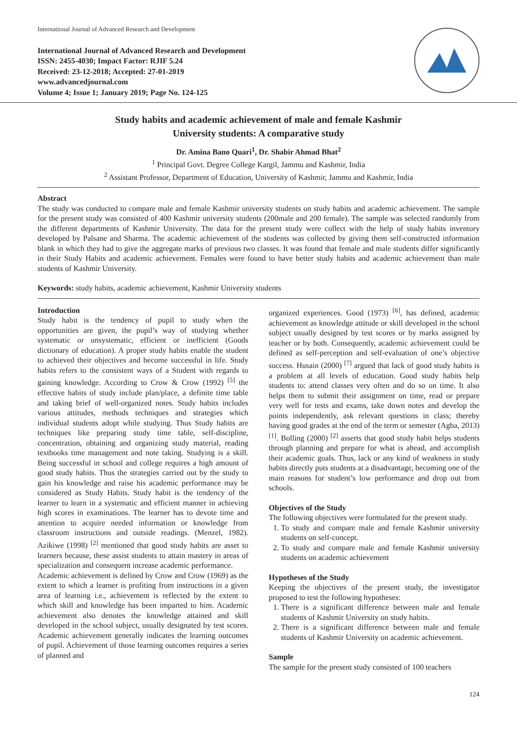International Journal of Advanced Research and Development
International Journal of Advanced Research and Development
ISSN: 2455-4030; Impact Factor: RJIF 5.24
Received: 23-12-2018; Accepted: 27-01-2019
www.advancedjournal.com
Volume 4; Issue 1; January 2019; Page No. 124-125
Study habits and academic achievement of male and female Kashmir
University students: A comparative study
Dr. Amina Bano Quari<sup>1</sup>, Dr. Shabir Ahmad Bhat<sup>2</sup>
<sup>1</sup> Principal Govt. Degree College Kargil, Jammu and Kashmir, India
<sup>2</sup> Assistant Professor, Department of Education, University of Kashmir, Jammu and Kashmir, India
Abstract
The study was conducted to compare male and female Kashmir university students on study habits and academic achievement. The sample for the present study was consisted of 400 Kashmir university students (200male and 200 female). The sample was selected randomly from the different departments of Kashmir University. The data for the present study were collect with the help of study habits inventory developed by Palsane and Sharma. The academic achievement of the students was collected by giving them self-constructed information blank in which they had to give the aggregate marks of previous two classes. It was found that female and male students differ significantly in their Study Habits and academic achievement. Females were found to have better study habits and academic achievement than male students of Kashmir University.
Keywords: study habits, academic achievement, Kashmir University students
Introduction
Study habit is the tendency of pupil to study when the opportunities are given, the pupil’s way of studying whether systematic or unsystematic, efficient or inefficient (Goods dictionary of education). A proper study habits enable the student to achieved their objectives and become successful in life. Study habits refers to the consistent ways of a Student with regards to gaining knowledge. According to Crow & Crow (1992) <sup>[5]</sup> the effective habits of study include plan/place, a definite time table and taking brief of well-organized notes. Study habits includes various attitudes, methods techniques and strategies which individual students adopt while studying. Thus Study habits are techniques like preparing study time table, self-discipline, concentration, obtaining and organizing study material, reading textbooks time management and note taking. Studying is a skill. Being successful in school and college requires a high amount of good study habits. Thus the strategies carried out by the study to gain his knowledge and raise his academic performance may be considered as Study Habits. Study habit is the tendency of the learner to learn in a systematic and efficient manner in achieving high scores in examinations. The learner has to devote time and attention to acquire needed information or knowledge from classroom instructions and outside readings. (Menzel, 1982). Azikiwe (1998) <sup>[2]</sup> mentioned that good study habits are asset to learners because, these assist students to attain mastery in areas of specialization and consequent increase academic performance.
Academic achievement is defined by Crow and Crow (1969) as the extent to which a learner is profiting from instructions in a given area of learning i.e., achievement is reflected by the extent to which skill and knowledge has been imparted to him. Academic achievement also denotes the knowledge attained and skill developed in the school subject, usually designated by test scores. Academic achievement generally indicates the learning outcomes of pupil. Achievement of those learning outcomes requires a series of planned and
organized experiences. Good (1973) <sup>[6]</sup>, has defined, academic achievement as knowledge attitude or skill developed in the school subject usually designed by test scores or by marks assigned by teacher or by both. Consequently, academic achievement could be defined as self-perception and self-evaluation of one’s objective success. Husain (2000) <sup>[7]</sup> argued that lack of good study habits is a problem at all levels of education. Good study habits help students to: attend classes very often and do so on time. It also helps them to submit their assignment on time, read or prepare very well for tests and exams, take down notes and develop the points independently, ask relevant questions in class; thereby having good grades at the end of the term or semester (Agba, 2013) <sup>[1]</sup>. Bolling (2000) <sup>[2]</sup> asserts that good study habit helps students through planning and prepare for what is ahead, and accomplish their academic goals. Thus, lack or any kind of weakness in study habits directly puts students at a disadvantage, becoming one of the main reasons for student’s low performance and drop out from schools.
Objectives of the Study
The following objectives were formulated for the present study.
1. To study and compare male and female Kashmir university students on self-concept.
2. To study and compare male and female Kashmir university students on academic achievement
Hypotheses of the Study
Keeping the objectives of the present study, the investigator proposed to test the following hypotheses:
1. There is a significant difference between male and female students of Kashmir University on study habits.
2. There is a significant difference between male and female students of Kashmir University on academic achievement.
Sample
The sample for the present study consisted of 100 teachers
124